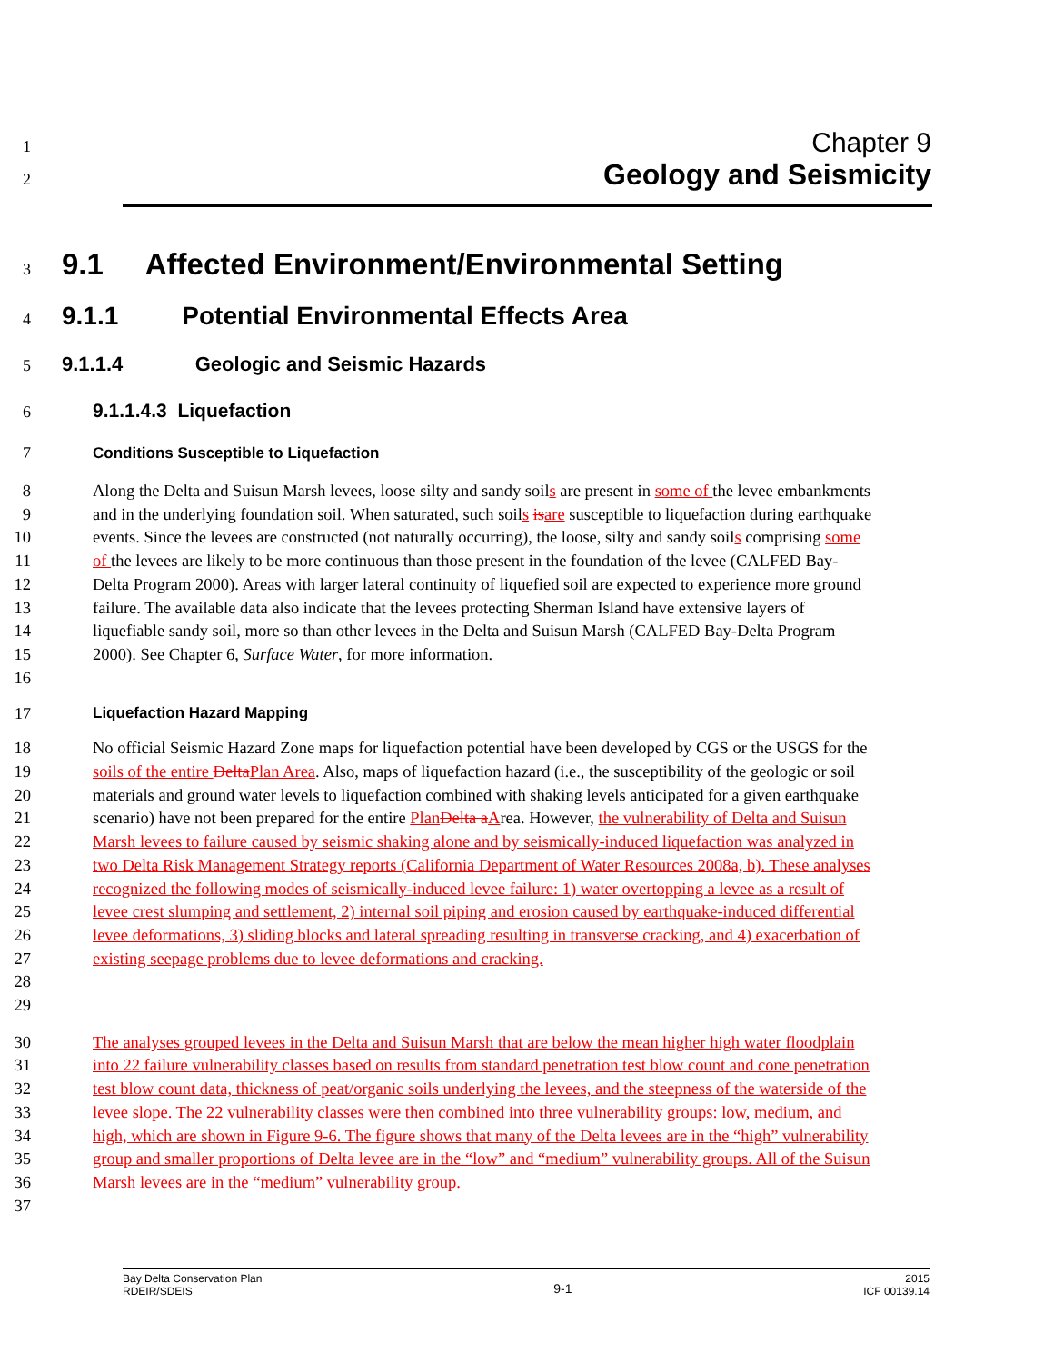1 Chapter 9
2 Geology and Seismicity
3 9.1 Affected Environment/Environmental Setting
4 9.1.1 Potential Environmental Effects Area
5 9.1.1.4 Geologic and Seismic Hazards
6 9.1.1.4.3 Liquefaction
7 Conditions Susceptible to Liquefaction
8
9
10
11
12
13
14
15
16
Along the Delta and Suisun Marsh levees, loose silty and sandy soils are present in some of the levee embankments and in the underlying foundation soil. When saturated, such soils is are susceptible to liquefaction during earthquake events. Since the levees are constructed (not naturally occurring), the loose, silty and sandy soils comprising some of the levees are likely to be more continuous than those present in the foundation of the levee (CALFED Bay-Delta Program 2000). Areas with larger lateral continuity of liquefied soil are expected to experience more ground failure. The available data also indicate that the levees protecting Sherman Island have extensive layers of liquefiable sandy soil, more so than other levees in the Delta and Suisun Marsh (CALFED Bay-Delta Program 2000). See Chapter 6, Surface Water, for more information.
17 Liquefaction Hazard Mapping
18
19
20
21
22
23
24
25
26
27
28
29
No official Seismic Hazard Zone maps for liquefaction potential have been developed by CGS or the USGS for the soils of the entire Delta Plan Area. Also, maps of liquefaction hazard (i.e., the susceptibility of the geologic or soil materials and ground water levels to liquefaction combined with shaking levels anticipated for a given earthquake scenario) have not been prepared for the entire Plan Delta a Area. However, the vulnerability of Delta and Suisun Marsh levees to failure caused by seismic shaking alone and by seismically-induced liquefaction was analyzed in two Delta Risk Management Strategy reports (California Department of Water Resources 2008a, b). These analyses recognized the following modes of seismically-induced levee failure: 1) water overtopping a levee as a result of levee crest slumping and settlement, 2) internal soil piping and erosion caused by earthquake-induced differential levee deformations, 3) sliding blocks and lateral spreading resulting in transverse cracking, and 4) exacerbation of existing seepage problems due to levee deformations and cracking.
30
31
32
33
34
35
36
37
The analyses grouped levees in the Delta and Suisun Marsh that are below the mean higher high water floodplain into 22 failure vulnerability classes based on results from standard penetration test blow count and cone penetration test blow count data, thickness of peat/organic soils underlying the levees, and the steepness of the waterside of the levee slope. The 22 vulnerability classes were then combined into three vulnerability groups: low, medium, and high, which are shown in Figure 9-6. The figure shows that many of the Delta levees are in the “high” vulnerability group and smaller proportions of Delta levee are in the “low” and “medium” vulnerability groups. All of the Suisun Marsh levees are in the “medium” vulnerability group.
Bay Delta Conservation Plan
RDEIR/SDEIS
9-1
2015
ICF 00139.14